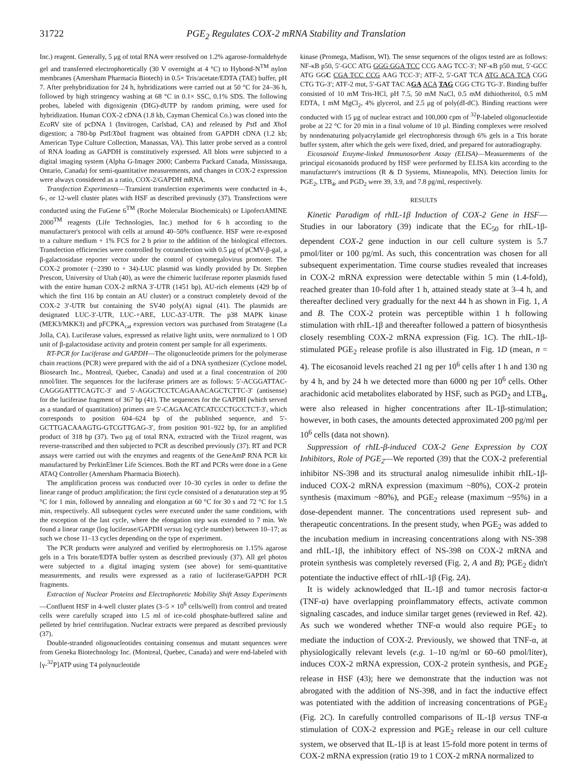31722 PGE<sub>2</sub> Regulates COX-2 mRNA Stability and Translation
Inc.) reagent. Generally, 5 μg of total RNA were resolved on 1.2% agarose-formaldehyde gel and transferred electrophoretically (30 V overnight at 4 °C) to Hybond-N<sup>TM</sup> nylon membranes (Amersham Pharmacia Biotech) in 0.5× Tris/acetate/EDTA (TAE) buffer, pH 7. After prehybridization for 24 h, hybridizations were carried out at 50 °C for 24–36 h, followed by high stringency washing at 68 °C in 0.1× SSC, 0.1% SDS. The following probes, labeled with digoxigenin (DIG)-dUTP by random priming, were used for hybridization. Human COX-2 cDNA (1.8 kb, Cayman Chemical Co.) was cloned into the Eco RV site of pcDNA 1 (Invitrogen, Carlsbad, CA) and released by Pst I and Xho I digestion; a 780-bp Pst I/Xba I fragment was obtained from GAPDH cDNA (1.2 kb; American Type Culture Collection, Manassas, VA). This latter probe served as a control of RNA loading as GAPDH is constitutively expressed. All blots were subjected to a digital imaging system (Alpha G-Imager 2000; Canberra Packard Canada, Mississauga, Ontario, Canada) for semi-quantitative measurements, and changes in COX-2 expression were always considered as a ratio, COX-2/GAPDH mRNA.
Transfection Experiments—Transient transfection experiments were conducted in 4-, 6-, or 12-well cluster plates with HSF as described previously (37). Transfections were conducted using the FuGene 6<sup>TM</sup> (Roche Molecular Biochemicals) or LipofectAMINE 2000<sup>TM</sup> reagents (Life Technologies, Inc.) method for 6 h according to the manufacturer's protocol with cells at around 40–50% confluence. HSF were re-exposed to a culture medium + 1% FCS for 2 h prior to the addition of the biological effectors. Transfection efficiencies were controlled by cotransfection with 0.5 μg of pCMV-β-gal, a β-galactosidase reporter vector under the control of cytomegalovirus promoter. The COX-2 promoter (−2390 to + 34)-LUC plasmid was kindly provided by Dr. Stephen Prescott, University of Utah (40), as were the chimeric luciferase reporter plasmids fused with the entire human COX-2 mRNA 3′-UTR (1451 bp), AU-rich elements (429 bp of which the first 116 bp contain an AU cluster) or a construct completely devoid of the COX-2 3′-UTR but containing the SV40 poly(A) signal (41). The plasmids are designated LUC-3′-UTR, LUC-+ARE, LUC-Δ3′-UTR. The p38 MAPK kinase (MEK3/MKK3) and pFCPKA<sub>cat</sub> expression vectors was purchased from Stratagene (La Jolla, CA). Luciferase values, expressed as relative light units, were normalized to 1 OD unit of β-galactosidase activity and protein content per sample for all experiments.
RT-PCR for Luciferase and GAPDH—The oligonucleotide primers for the polymerase chain reactions (PCR) were prepared with the aid of a DNA synthesizer (Cyclone model, Biosearch Inc., Montreal, Quebec, Canada) and used at a final concentration of 200 nmol/liter. The sequences for the luciferase primers are as follows: 5′-ACGGATTAC-CAGGGATTTCAGTC-3′ and 5′-AGGCTCCTCAGAAACAGCTCTTC-3′ (antisense) for the luciferase fragment of 367 bp (41). The sequences for the GAPDH (which served as a standard of quantitation) primers are 5′-CAGAACATCATCCCTGCCTCT-3′, which corresponds to position 604–624 bp of the published sequence, and 5′-GCTTGACAAAGTG-GTCGTTGAG-3′, from position 901–922 bp, for an amplified product of 318 bp (37). Two μg of total RNA, extracted with the Trizol reagent, was reverse-transcribed and then subjected to PCR as described previously (37). RT and PCR assays were carried out with the enzymes and reagents of the GeneAmP RNA PCR kit manufactured by PerkinElmer Life Sciences. Both the RT and PCRs were done in a Gene ATAQ Controller (Amersham Pharmacia Biotech).
The amplification process was conducted over 10–30 cycles in order to define the linear range of product amplification; the first cycle consisted of a denaturation step at 95 °C for 1 min, followed by annealing and elongation at 60 °C for 30 s and 72 °C for 1.5 min, respectively. All subsequent cycles were executed under the same conditions, with the exception of the last cycle, where the elongation step was extended to 7 min. We found a linear range (log luciferase/GAPDH versus log cycle number) between 10–17; as such we chose 11–13 cycles depending on the type of experiment.
The PCR products were analyzed and verified by electrophoresis on 1.15% agarose gels in a Tris borate/EDTA buffer system as described previously (37). All gel photos were subjected to a digital imaging system (see above) for semi-quantitative measurements, and results were expressed as a ratio of luciferase/GAPDH PCR fragments.
Extraction of Nuclear Proteins and Electrophoretic Mobility Shift Assay Experiments—Confluent HSF in 4-well cluster plates (3–5 × 10<sup>6</sup> cells/well) from control and treated cells were carefully scraped into 1.5 ml of ice-cold phosphate-buffered saline and pelleted by brief centrifugation. Nuclear extracts were prepared as described previously (37).
Double-stranded oligonucleotides containing consensus and mutant sequences were from Geneka Biotechnology Inc. (Montreal, Quebec, Canada) and were end-labeled with [γ-<sup>32</sup>P]ATP using T4 polynucleotide
kinase (Promega, Madison, WI). The sense sequences of the oligos tested are as follows: NF-κB p50, 5′-GCC ATG GGG GGA TCC CCG AAG TCC-3′; NF-κB p50 mut, 5′-GCC ATG GGC CGA TCC CCG AAG TCC-3′; ATF-2, 5′-GAT TCA ATG ACA TCA CGG CTG TG-3′; ATF-2 mut, 5′-GAT TAC AGA ACA TAG CGG CTG TG-3′. Binding buffer consisted of 10 mM Tris-HCl, pH 7.5, 50 mM NaCl, 0.5 mM dithiothreitol, 0.5 mM EDTA, 1 mM MgCl<sub>2</sub>, 4% glycerol, and 2.5 μg of poly(dI-dC). Binding reactions were conducted with 15 μg of nuclear extract and 100,000 cpm of <sup>32</sup>P-labeled oligonucleotide probe at 22 °C for 20 min in a final volume of 10 μl. Binding complexes were resolved by nondenaturing polyacrylamide gel electrophoresis through 6% gels in a Tris borate buffer system, after which the gels were fixed, dried, and prepared for autoradiography.
Eicosanoid Enzyme-linked Immunosorbent Assay (ELISA)—Measurements of the principal eicosanoids produced by HSF were performed by ELISA kits according to the manufacturer's instructions (R & D Systems, Minneapolis, MN). Detection limits for PGE<sub>2</sub>, LTB<sub>4</sub>, and PGD<sub>2</sub> were 39, 3.9, and 7.8 pg/ml, respectively.
RESULTS
Kinetic Paradigm of rhIL-1β Induction of COX-2 Gene in HSF—Studies in our laboratory (39) indicate that the EC<sub>50</sub> for rhIL-1β-dependent COX-2 gene induction in our cell culture system is 5.7 pmol/liter or 100 pg/ml. As such, this concentration was chosen for all subsequent experimentation. Time course studies revealed that increases in COX-2 mRNA expression were detectable within 5 min (1.4-fold), reached greater than 10-fold after 1 h, attained steady state at 3–4 h, and thereafter declined very gradually for the next 44 h as shown in Fig. 1, A and B. The COX-2 protein was perceptible within 1 h following stimulation with rhIL-1β and thereafter followed a pattern of biosynthesis closely resembling COX-2 mRNA expression (Fig. 1C). The rhIL-1β-stimulated PGE<sub>2</sub> release profile is also illustrated in Fig. 1D (mean, n = 4). The eicosanoid levels reached 21 ng per 10<sup>6</sup> cells after 1 h and 130 ng by 4 h, and by 24 h we detected more than 6000 ng per 10<sup>6</sup> cells. Other arachidonic acid metabolites elaborated by HSF, such as PGD<sub>2</sub> and LTB<sub>4</sub>, were also released in higher concentrations after IL-1β-stimulation; however, in both cases, the amounts detected approximated 200 pg/ml per 10<sup>6</sup> cells (data not shown).
Suppression of rhIL-β-induced COX-2 Gene Expression by COX Inhibitors, Role of PGE<sub>2</sub>—We reported (39) that the COX-2 preferential inhibitor NS-398 and its structural analog nimesulide inhibit rhIL-1β-induced COX-2 mRNA expression (maximum ~80%), COX-2 protein synthesis (maximum ~80%), and PGE<sub>2</sub> release (maximum ~95%) in a dose-dependent manner. The concentrations used represent sub- and therapeutic concentrations. In the present study, when PGE<sub>2</sub> was added to the incubation medium in increasing concentrations along with NS-398 and rhIL-1β, the inhibitory effect of NS-398 on COX-2 mRNA and protein synthesis was completely reversed (Fig. 2, A and B); PGE<sub>2</sub> didn't potentiate the inductive effect of rhIL-1β (Fig. 2A).
It is widely acknowledged that IL-1β and tumor necrosis factor-α (TNF-α) have overlapping proinflammatory effects, activate common signaling cascades, and induce similar target genes (reviewed in Ref. 42). As such we wondered whether TNF-α would also require PGE<sub>2</sub> to mediate the induction of COX-2. Previously, we showed that TNF-α, at physiologically relevant levels (e.g. 1–10 ng/ml or 60–60 pmol/liter), induces COX-2 mRNA expression, COX-2 protein synthesis, and PGE<sub>2</sub> release in HSF (43); here we demonstrate that the induction was not abrogated with the addition of NS-398, and in fact the inductive effect was potentiated with the addition of increasing concentrations of PGE<sub>2</sub> (Fig. 2C). In carefully controlled comparisons of IL-1β versus TNF-α stimulation of COX-2 expression and PGE<sub>2</sub> release in our cell culture system, we observed that IL-1β is at least 15-fold more potent in terms of COX-2 mRNA expression (ratio 19 to 1 COX-2 mRNA normalized to